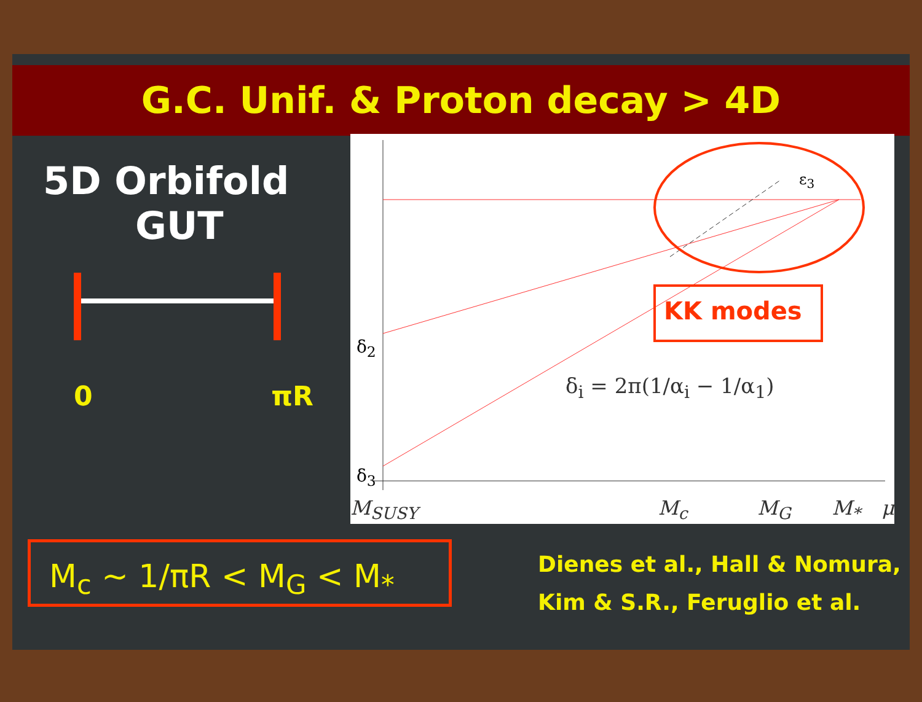G.C. Unif. & Proton decay > 4D
5D Orbifold
GUT
0 πR
ε<sub>3</sub>
δ<sub>2</sub>
δ<sub>3</sub>
KK modes
δ<sub>i</sub> = 2π(1/α<sub>i</sub> − 1/α<sub>1</sub>)
M<sub>SUSY</sub> M<sub>c</sub> M<sub>G</sub> M<sub>*</sub> μ
M<sub>c</sub> ~ 1/πR < M<sub>G</sub> < M<sub>*</sub>
Dienes et al., Hall & Nomura,
Kim & S.R., Feruglio et al.